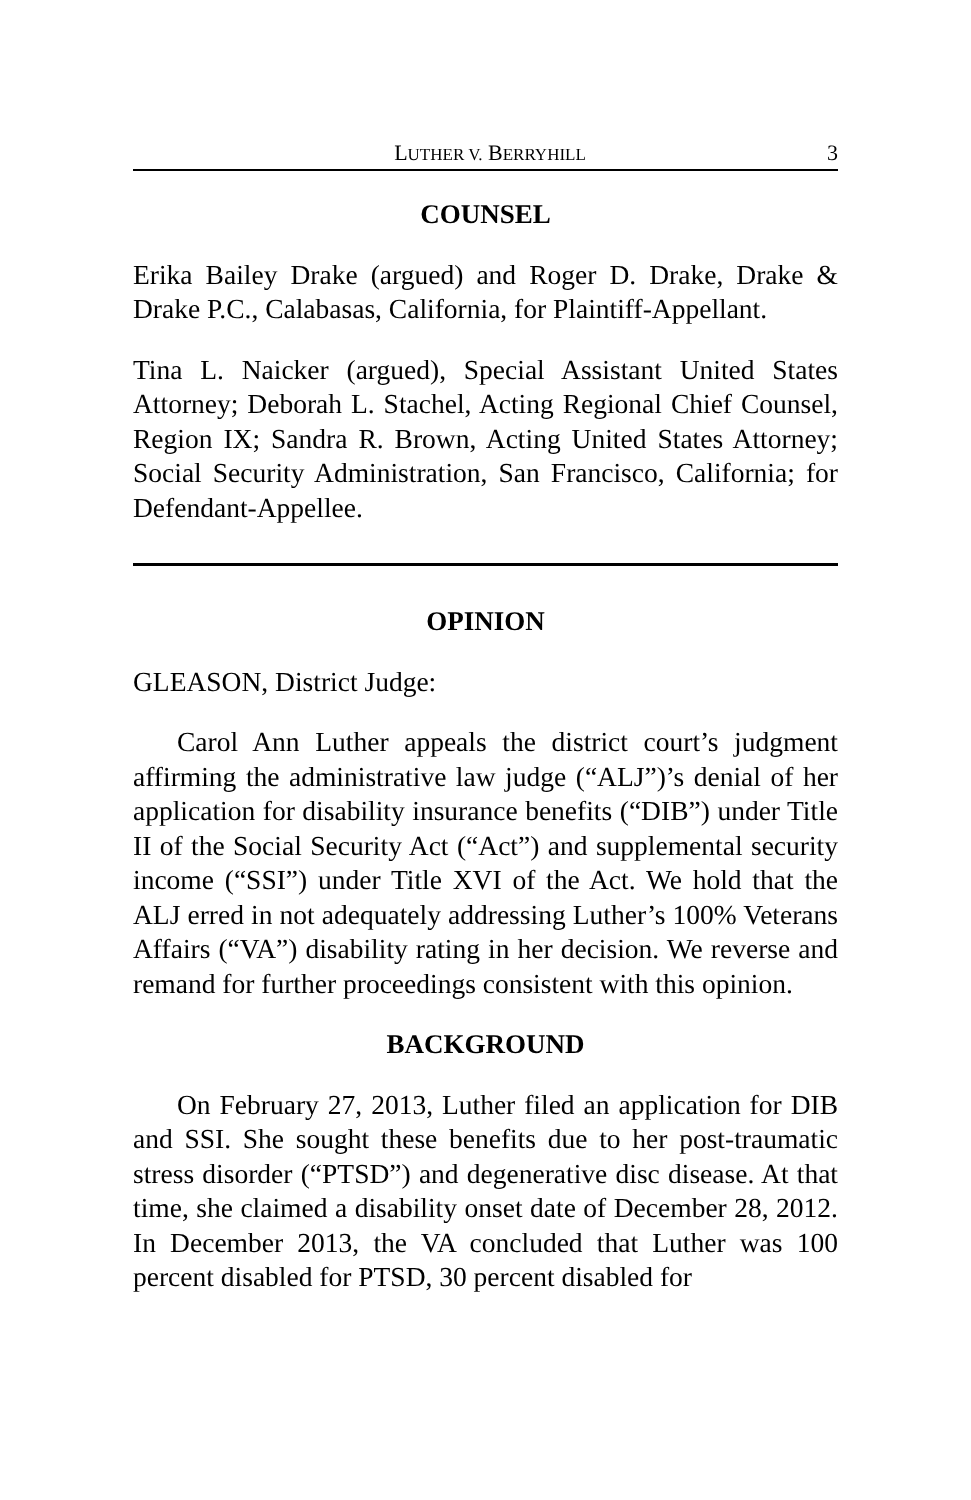LUTHER V. BERRYHILL 3
COUNSEL
Erika Bailey Drake (argued) and Roger D. Drake, Drake & Drake P.C., Calabasas, California, for Plaintiff-Appellant.
Tina L. Naicker (argued), Special Assistant United States Attorney; Deborah L. Stachel, Acting Regional Chief Counsel, Region IX; Sandra R. Brown, Acting United States Attorney; Social Security Administration, San Francisco, California; for Defendant-Appellee.
OPINION
GLEASON, District Judge:
Carol Ann Luther appeals the district court’s judgment affirming the administrative law judge (“ALJ”)’s denial of her application for disability insurance benefits (“DIB”) under Title II of the Social Security Act (“Act”) and supplemental security income (“SSI”) under Title XVI of the Act. We hold that the ALJ erred in not adequately addressing Luther’s 100% Veterans Affairs (“VA”) disability rating in her decision. We reverse and remand for further proceedings consistent with this opinion.
BACKGROUND
On February 27, 2013, Luther filed an application for DIB and SSI. She sought these benefits due to her post-traumatic stress disorder (“PTSD”) and degenerative disc disease. At that time, she claimed a disability onset date of December 28, 2012. In December 2013, the VA concluded that Luther was 100 percent disabled for PTSD, 30 percent disabled for